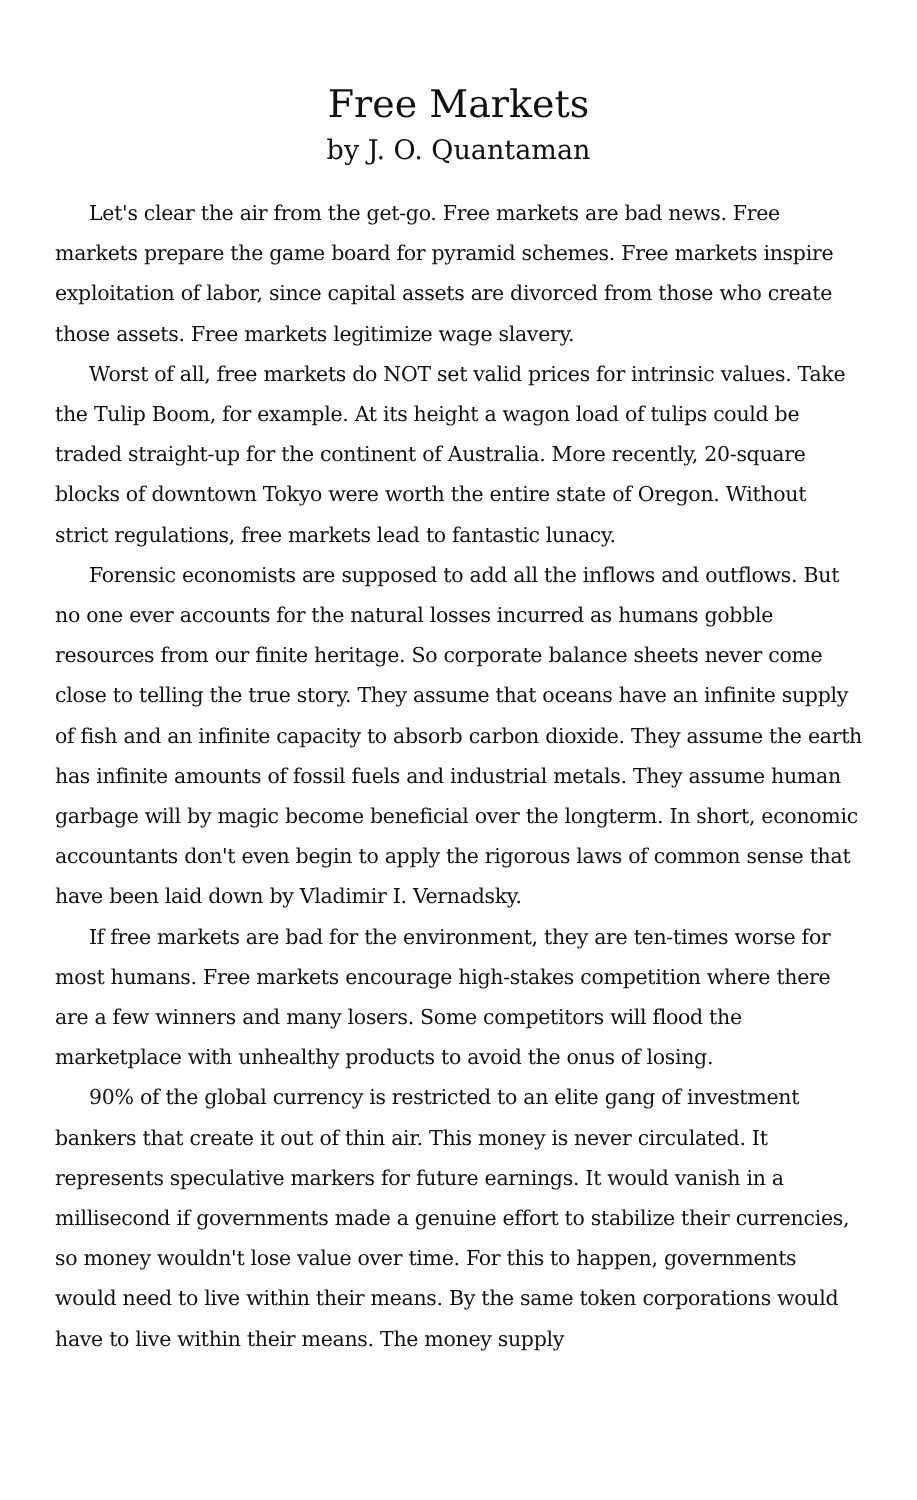Free Markets
by J. O. Quantaman
Let's clear the air from the get-go. Free markets are bad news. Free markets prepare the game board for pyramid schemes. Free markets inspire exploitation of labor, since capital assets are divorced from those who create those assets. Free markets legitimize wage slavery.
Worst of all, free markets do NOT set valid prices for intrinsic values. Take the Tulip Boom, for example. At its height a wagon load of tulips could be traded straight-up for the continent of Australia. More recently, 20-square blocks of downtown Tokyo were worth the entire state of Oregon. Without strict regulations, free markets lead to fantastic lunacy.
Forensic economists are supposed to add all the inflows and outflows. But no one ever accounts for the natural losses incurred as humans gobble resources from our finite heritage. So corporate balance sheets never come close to telling the true story. They assume that oceans have an infinite supply of fish and an infinite capacity to absorb carbon dioxide. They assume the earth has infinite amounts of fossil fuels and industrial metals. They assume human garbage will by magic become beneficial over the longterm. In short, economic accountants don't even begin to apply the rigorous laws of common sense that have been laid down by Vladimir I. Vernadsky.
If free markets are bad for the environment, they are ten-times worse for most humans. Free markets encourage high-stakes competition where there are a few winners and many losers. Some competitors will flood the marketplace with unhealthy products to avoid the onus of losing.
90% of the global currency is restricted to an elite gang of investment bankers that create it out of thin air. This money is never circulated. It represents speculative markers for future earnings. It would vanish in a millisecond if governments made a genuine effort to stabilize their currencies, so money wouldn't lose value over time. For this to happen, governments would need to live within their means. By the same token corporations would have to live within their means. The money supply